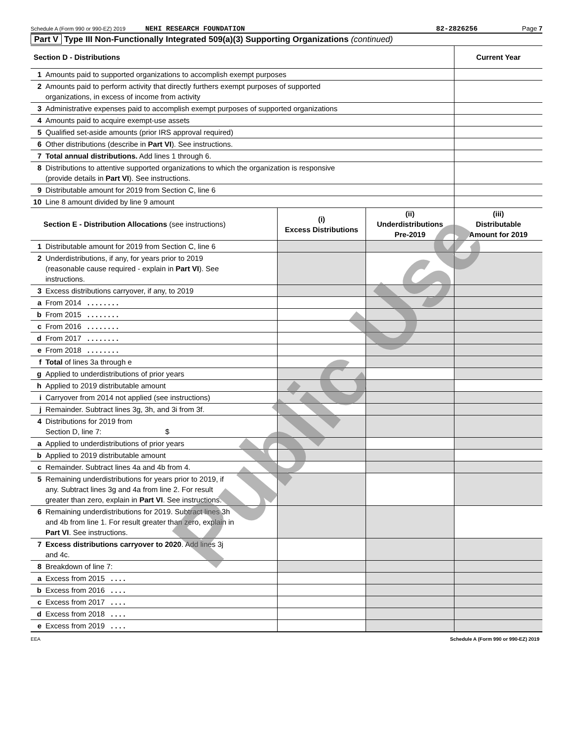Schedule A (Form 990 or 990-EZ) 2019 NEHI RESEARCH FOUNDATION 82-2826256 Page 7
Part V Type III Non-Functionally Integrated 509(a)(3) Supporting Organizations (continued)
| Section D - Distributions | | Current Year |
| 1 | Amounts paid to supported organizations to accomplish exempt purposes | |
| 2 | Amounts paid to perform activity that directly furthers exempt purposes of supported organizations, in excess of income from activity | |
| 3 | Administrative expenses paid to accomplish exempt purposes of supported organizations | |
| 4 | Amounts paid to acquire exempt-use assets | |
| 5 | Qualified set-aside amounts (prior IRS approval required) | |
| 6 | Other distributions (describe in Part VI ). See instructions. | |
| 7 | Total annual distributions. Add lines 1 through 6. | |
| 8 | Distributions to attentive supported organizations to which the organization is responsive (provide details in Part VI ). See instructions. | |
| 9 | Distributable amount for 2019 from Section C, line 6 | |
| 10 | Line 8 amount divided by line 9 amount | |
| Section E - Distribution Allocations (see instructions) | | (i) Excess Distributions | (ii) Underdistributions Pre-2019 | (iii) Distributable Amount for 2019 |
| 1 | Distributable amount for 2019 from Section C, line 6 | | | |
| 2 | Underdistributions, if any, for years prior to 2019 (reasonable cause required - explain in Part VI ). See instructions. | | | |
| 3 | Excess distributions carryover, if any, to 2019 | | | |
| a | From 2014 . . . . . . . . | | | |
| b | From 2015 . . . . . . . . | | | |
| c | From 2016 . . . . . . . . | | | |
| d | From 2017 . . . . . . . . | | | |
| e | From 2018 . . . . . . . . | | | |
| f | Total of lines 3a through e | | | |
| g | Applied to underdistributions of prior years | | | |
| h | Applied to 2019 distributable amount | | | |
| i | Carryover from 2014 not applied (see instructions) | | | |
| j | Remainder. Subtract lines 3g, 3h, and 3i from 3f. | | | |
| 4 | Distributions for 2019 from Section D, line 7: $ | | | |
| a | Applied to underdistributions of prior years | | | |
| b | Applied to 2019 distributable amount | | | |
| c | Remainder. Subtract lines 4a and 4b from 4. | | | |
| 5 | Remaining underdistributions for years prior to 2019, if any. Subtract lines 3g and 4a from line 2. For result greater than zero, explain in Part VI . See instructions. | | | |
| 6 | Remaining underdistributions for 2019. Subtract lines 3h and 4b from line 1. For result greater than zero, explain in Part VI . See instructions. | | | |
| 7 | Excess distributions carryover to 2020 . Add lines 3j and 4c. | | | |
| 8 | Breakdown of line 7: | | | |
| a | Excess from 2015 . . . . | | | |
| b | Excess from 2016 . . . . | | | |
| c | Excess from 2017 . . . . | | | |
| d | Excess from 2018 . . . . | | | |
| e | Excess from 2019 . . . . | | | |
EEA Schedule A (Form 990 or 990-EZ) 2019
Public Use